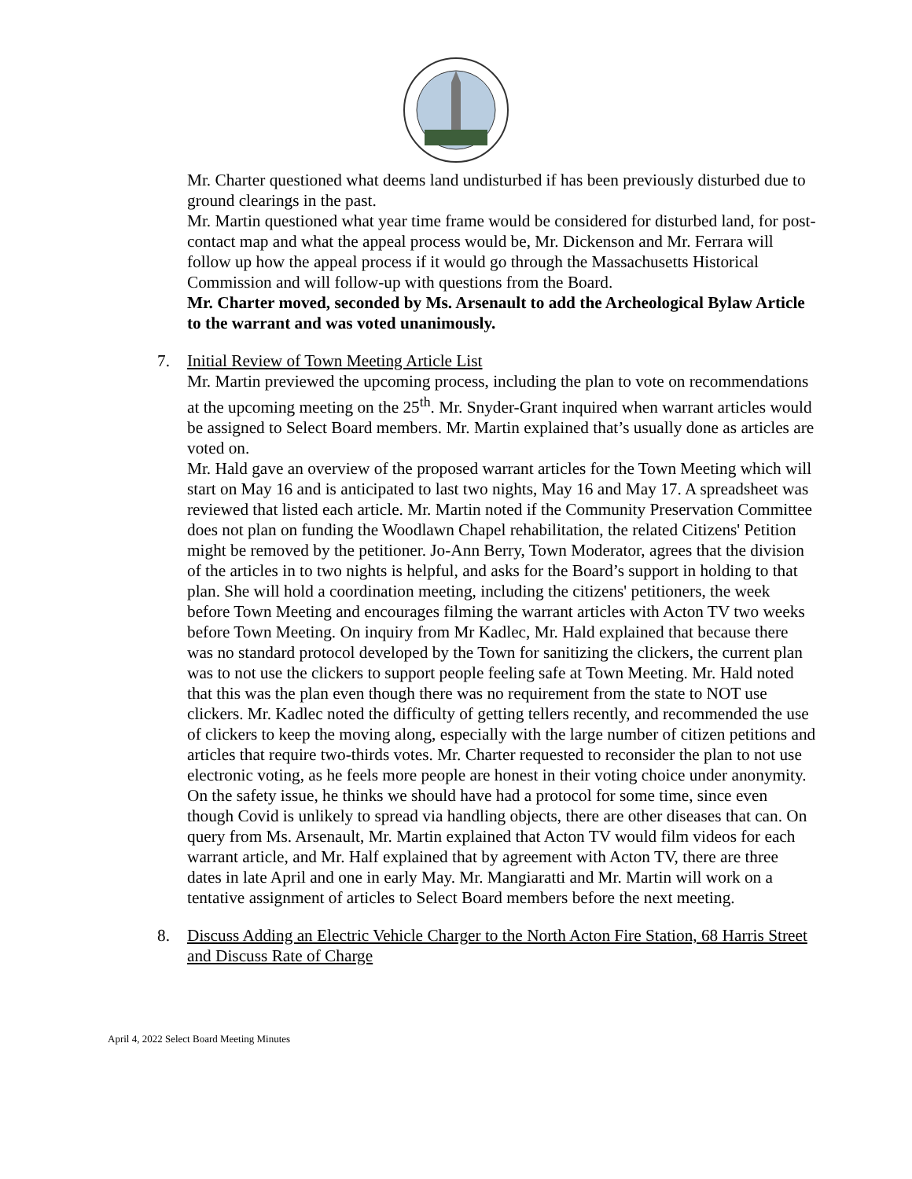Mr. Charter questioned what deems land undisturbed if has been previously disturbed due to ground clearings in the past.
Mr. Martin questioned what year time frame would be considered for disturbed land, for post-contact map and what the appeal process would be, Mr. Dickenson and Mr. Ferrara will follow up how the appeal process if it would go through the Massachusetts Historical Commission and will follow-up with questions from the Board.
Mr. Charter moved, seconded by Ms. Arsenault to add the Archeological Bylaw Article to the warrant and was voted unanimously.
7. Initial Review of Town Meeting Article List
Mr. Martin previewed the upcoming process, including the plan to vote on recommendations at the upcoming meeting on the 25<sup>th</sup>. Mr. Snyder-Grant inquired when warrant articles would be assigned to Select Board members. Mr. Martin explained that’s usually done as articles are voted on.
Mr. Hald gave an overview of the proposed warrant articles for the Town Meeting which will start on May 16 and is anticipated to last two nights, May 16 and May 17. A spreadsheet was reviewed that listed each article. Mr. Martin noted if the Community Preservation Committee does not plan on funding the Woodlawn Chapel rehabilitation, the related Citizens' Petition might be removed by the petitioner. Jo-Ann Berry, Town Moderator, agrees that the division of the articles in to two nights is helpful, and asks for the Board’s support in holding to that plan. She will hold a coordination meeting, including the citizens' petitioners, the week before Town Meeting and encourages filming the warrant articles with Acton TV two weeks before Town Meeting. On inquiry from Mr Kadlec, Mr. Hald explained that because there was no standard protocol developed by the Town for sanitizing the clickers, the current plan was to not use the clickers to support people feeling safe at Town Meeting. Mr. Hald noted that this was the plan even though there was no requirement from the state to NOT use clickers. Mr. Kadlec noted the difficulty of getting tellers recently, and recommended the use of clickers to keep the moving along, especially with the large number of citizen petitions and articles that require two-thirds votes. Mr. Charter requested to reconsider the plan to not use electronic voting, as he feels more people are honest in their voting choice under anonymity. On the safety issue, he thinks we should have had a protocol for some time, since even though Covid is unlikely to spread via handling objects, there are other diseases that can. On query from Ms. Arsenault, Mr. Martin explained that Acton TV would film videos for each warrant article, and Mr. Half explained that by agreement with Acton TV, there are three dates in late April and one in early May. Mr. Mangiaratti and Mr. Martin will work on a tentative assignment of articles to Select Board members before the next meeting.
8. Discuss Adding an Electric Vehicle Charger to the North Acton Fire Station, 68 Harris Street and Discuss Rate of Charge
April 4, 2022 Select Board Meeting Minutes